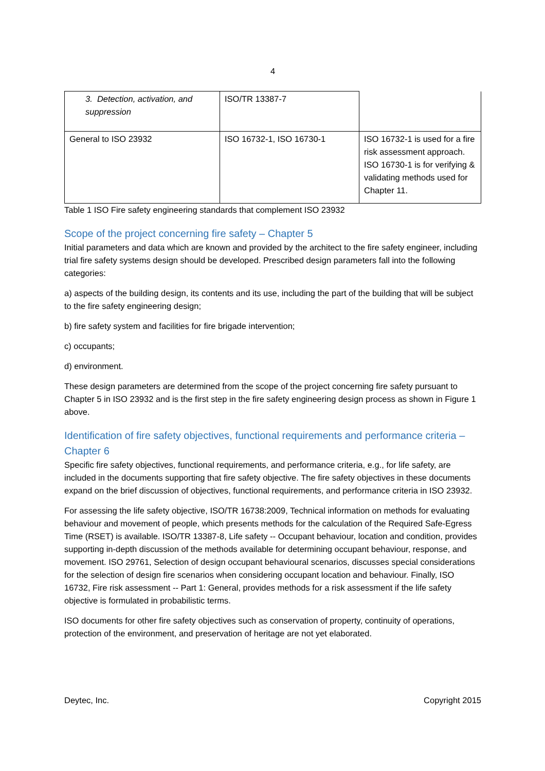4
| 3. Detection, activation, and suppression | ISO/TR 13387-7 | |
| General to ISO 23932 | ISO 16732-1, ISO 16730-1 | ISO 16732-1 is used for a fire risk assessment approach. ISO 16730-1 is for verifying & validating methods used for Chapter 11. |
Table 1 ISO Fire safety engineering standards that complement ISO 23932
Scope of the project concerning fire safety – Chapter 5
Initial parameters and data which are known and provided by the architect to the fire safety engineer, including trial fire safety systems design should be developed. Prescribed design parameters fall into the following categories:
a) aspects of the building design, its contents and its use, including the part of the building that will be subject to the fire safety engineering design;
b) fire safety system and facilities for fire brigade intervention;
c) occupants;
d) environment.
These design parameters are determined from the scope of the project concerning fire safety pursuant to Chapter 5 in ISO 23932 and is the first step in the fire safety engineering design process as shown in Figure 1 above.
Identification of fire safety objectives, functional requirements and performance criteria – Chapter 6
Specific fire safety objectives, functional requirements, and performance criteria, e.g., for life safety, are included in the documents supporting that fire safety objective. The fire safety objectives in these documents expand on the brief discussion of objectives, functional requirements, and performance criteria in ISO 23932.
For assessing the life safety objective, ISO/TR 16738:2009, Technical information on methods for evaluating behaviour and movement of people, which presents methods for the calculation of the Required Safe-Egress Time (RSET) is available. ISO/TR 13387-8, Life safety -- Occupant behaviour, location and condition, provides supporting in-depth discussion of the methods available for determining occupant behaviour, response, and movement. ISO 29761, Selection of design occupant behavioural scenarios, discusses special considerations for the selection of design fire scenarios when considering occupant location and behaviour. Finally, ISO 16732, Fire risk assessment -- Part 1: General, provides methods for a risk assessment if the life safety objective is formulated in probabilistic terms.
ISO documents for other fire safety objectives such as conservation of property, continuity of operations, protection of the environment, and preservation of heritage are not yet elaborated.
Deytec, Inc. Copyright 2015